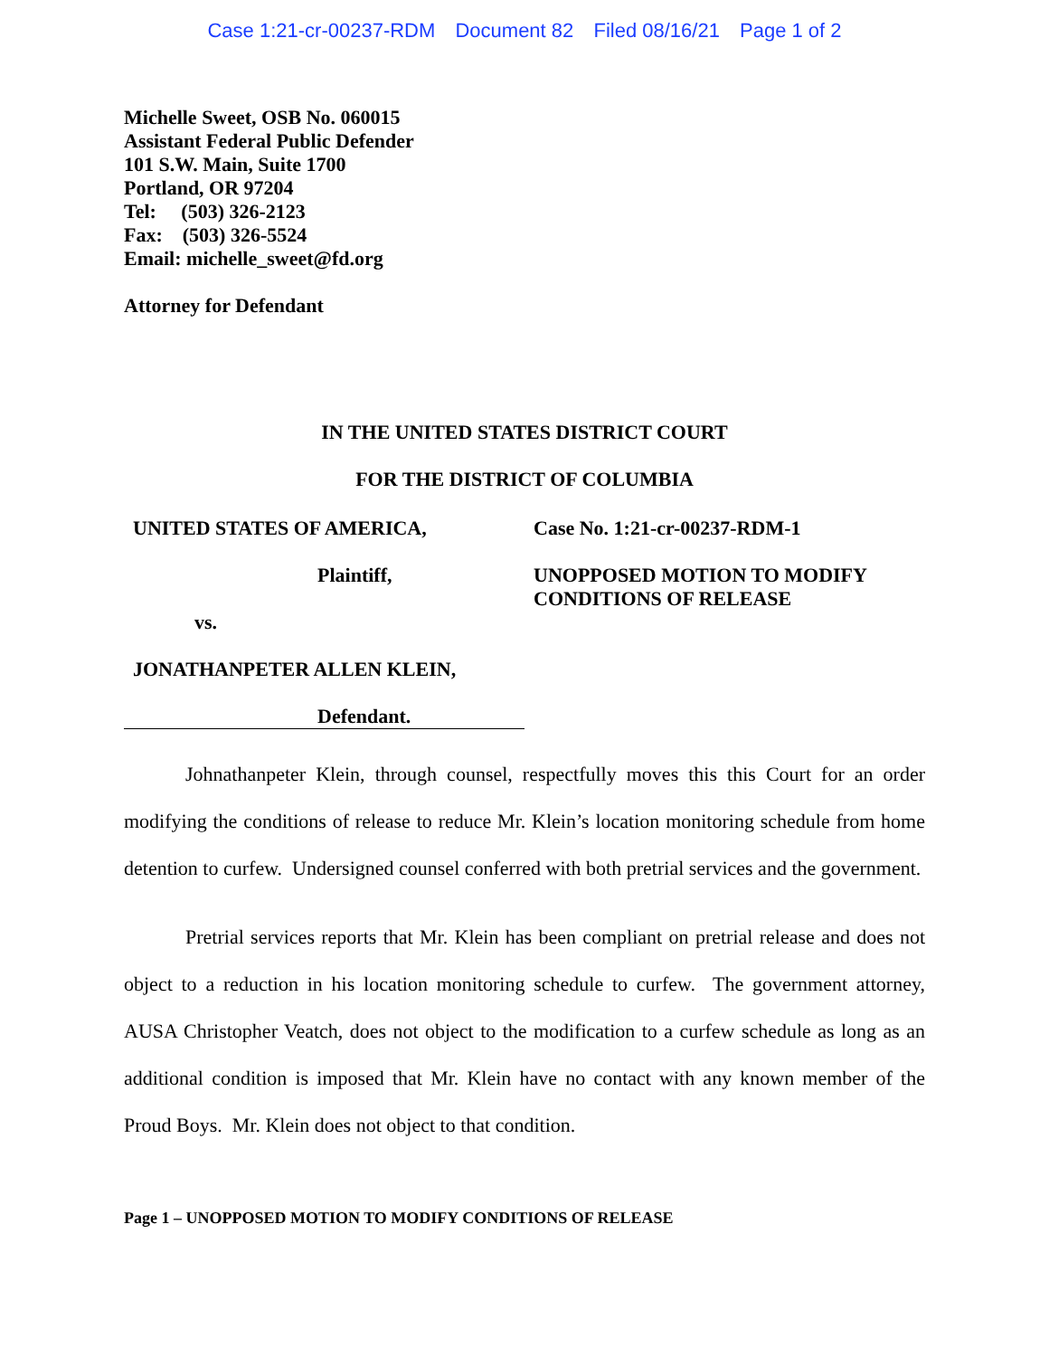Case 1:21-cr-00237-RDM Document 82 Filed 08/16/21 Page 1 of 2
Michelle Sweet, OSB No. 060015
Assistant Federal Public Defender
101 S.W. Main, Suite 1700
Portland, OR 97204
Tel: (503) 326-2123
Fax: (503) 326-5524
Email: michelle_sweet@fd.org
Attorney for Defendant
IN THE UNITED STATES DISTRICT COURT
FOR THE DISTRICT OF COLUMBIA
UNITED STATES OF AMERICA,
Plaintiff,
vs.
JONATHANPETER ALLEN KLEIN,
Defendant.
Case No. 1:21-cr-00237-RDM-1
UNOPPOSED MOTION TO MODIFY
CONDITIONS OF RELEASE
Johnathanpeter Klein, through counsel, respectfully moves this this Court for an order modifying the conditions of release to reduce Mr. Klein’s location monitoring schedule from home detention to curfew. Undersigned counsel conferred with both pretrial services and the government.
Pretrial services reports that Mr. Klein has been compliant on pretrial release and does not object to a reduction in his location monitoring schedule to curfew. The government attorney, AUSA Christopher Veatch, does not object to the modification to a curfew schedule as long as an additional condition is imposed that Mr. Klein have no contact with any known member of the Proud Boys. Mr. Klein does not object to that condition.
Page 1 – UNOPPOSED MOTION TO MODIFY CONDITIONS OF RELEASE